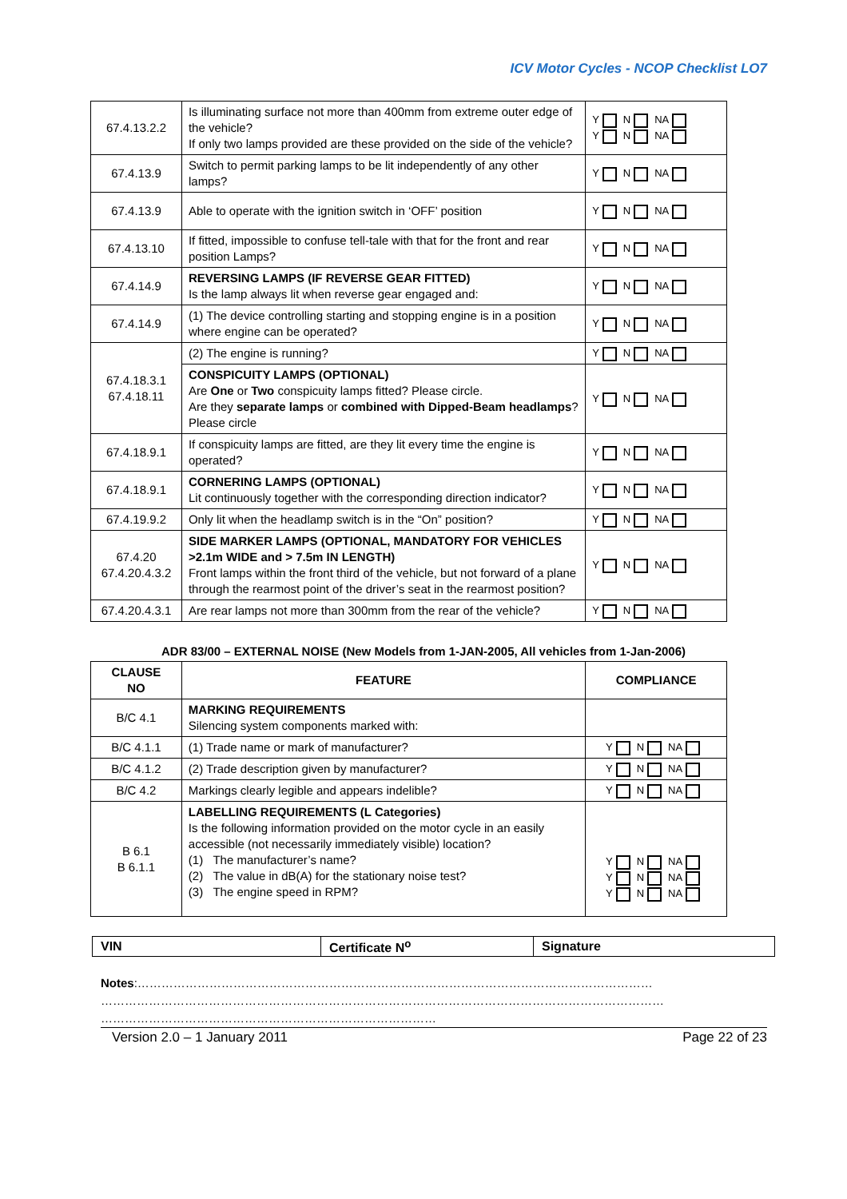ICV Motor Cycles - NCOP Checklist LO7
| 67.4.13.2.2 | Is illuminating surface not more than 400mm from extreme outer edge of the vehicle? If only two lamps provided are these provided on the side of the vehicle? | Y N NA Y N NA |
| 67.4.13.9 | Switch to permit parking lamps to be lit independently of any other lamps? | Y N NA |
| 67.4.13.9 | Able to operate with the ignition switch in ‘OFF’ position | Y N NA |
| 67.4.13.10 | If fitted, impossible to confuse tell-tale with that for the front and rear position Lamps? | Y N NA |
| 67.4.14.9 | REVERSING LAMPS (IF REVERSE GEAR FITTED) Is the lamp always lit when reverse gear engaged and: | Y N NA |
| 67.4.14.9 | (1) The device controlling starting and stopping engine is in a position where engine can be operated? | Y N NA |
| 67.4.18.3.1 67.4.18.11 | (2) The engine is running? | Y N NA |
| | CONSPICUITY LAMPS (OPTIONAL) Are One or Two conspicuity lamps fitted? Please circle. Are they separate lamps or combined with Dipped-Beam headlamps ? Please circle | Y N NA |
| 67.4.18.9.1 | If conspicuity lamps are fitted, are they lit every time the engine is operated? | Y N NA |
| 67.4.18.9.1 | CORNERING LAMPS (OPTIONAL) Lit continuously together with the corresponding direction indicator? | Y N NA |
| 67.4.19.9.2 | Only lit when the headlamp switch is in the “On” position? | Y N NA |
| 67.4.20 67.4.20.4.3.2 | SIDE MARKER LAMPS (OPTIONAL, MANDATORY FOR VEHICLES >2.1m WIDE and > 7.5m IN LENGTH) Front lamps within the front third of the vehicle, but not forward of a plane through the rearmost point of the driver’s seat in the rearmost position? | Y N NA |
| 67.4.20.4.3.1 | Are rear lamps not more than 300mm from the rear of the vehicle? | Y N NA |
ADR 83/00 – EXTERNAL NOISE (New Models from 1-JAN-2005, All vehicles from 1-Jan-2006)
| CLAUSE NO | FEATURE | COMPLIANCE |
| --- | --- | --- |
| B/C 4.1 | MARKING REQUIREMENTS Silencing system components marked with: | |
| B/C 4.1.1 | (1) Trade name or mark of manufacturer? | Y N NA |
| B/C 4.1.2 | (2) Trade description given by manufacturer? | Y N NA |
| B/C 4.2 | Markings clearly legible and appears indelible? | Y N NA |
| B 6.1 B 6.1.1 | LABELLING REQUIREMENTS (L Categories) Is the following information provided on the motor cycle in an easily accessible (not necessarily immediately visible) location? (1) The manufacturer’s name? (2) The value in dB(A) for the stationary noise test? (3) The engine speed in RPM? | Y N NA Y N NA Y N NA |
| VIN | Certificate N<sup>o</sup> | Signature |
Notes:…………………………………………………………………………………………………………………
……………………………………………………………………………………………………………………………
…………………………………………………………………………
Version 2.0 – 1 January 2011 Page 22 of 23